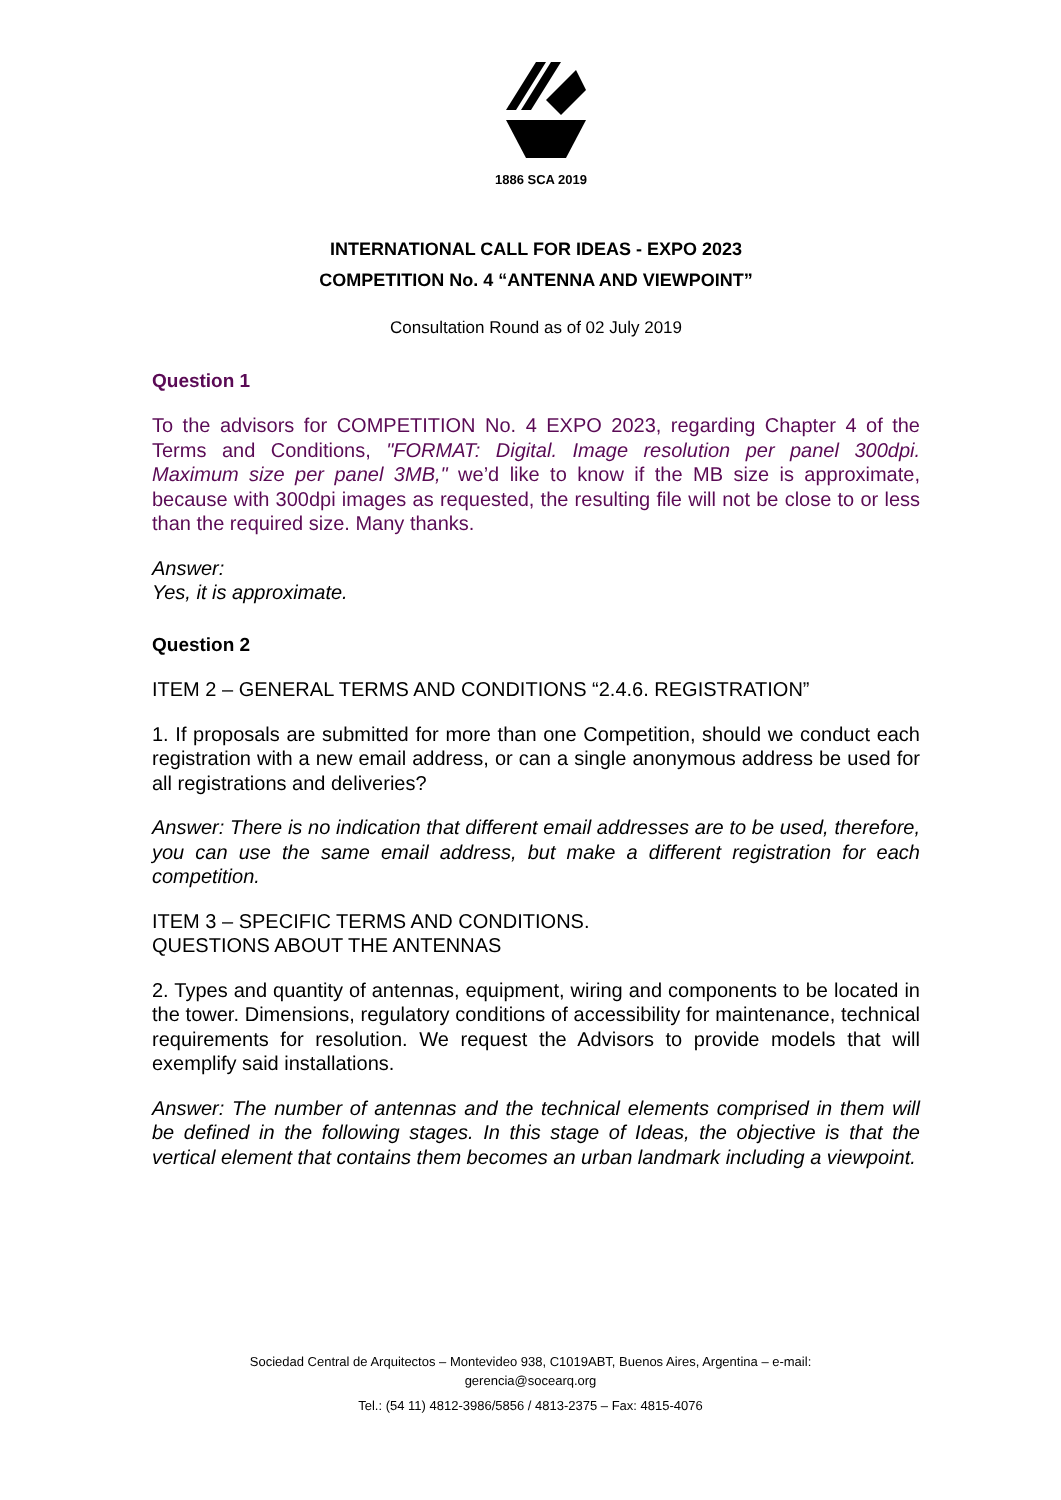1886 SCA 2019
INTERNATIONAL CALL FOR IDEAS - EXPO 2023
COMPETITION No. 4 “ANTENNA AND VIEWPOINT”
Consultation Round as of 02 July 2019
Question 1
To the advisors for COMPETITION No. 4 EXPO 2023, regarding Chapter 4 of the Terms and Conditions, "FORMAT: Digital. Image resolution per panel 300dpi. Maximum size per panel 3MB," we’d like to know if the MB size is approximate, because with 300dpi images as requested, the resulting file will not be close to or less than the required size. Many thanks.
Answer:
Yes, it is approximate.
Question 2
ITEM 2 – GENERAL TERMS AND CONDITIONS “2.4.6. REGISTRATION”
1. If proposals are submitted for more than one Competition, should we conduct each registration with a new email address, or can a single anonymous address be used for all registrations and deliveries?
Answer: There is no indication that different email addresses are to be used, therefore, you can use the same email address, but make a different registration for each competition.
ITEM 3 – SPECIFIC TERMS AND CONDITIONS.
QUESTIONS ABOUT THE ANTENNAS
2. Types and quantity of antennas, equipment, wiring and components to be located in the tower. Dimensions, regulatory conditions of accessibility for maintenance, technical requirements for resolution. We request the Advisors to provide models that will exemplify said installations.
Answer: The number of antennas and the technical elements comprised in them will be defined in the following stages. In this stage of Ideas, the objective is that the vertical element that contains them becomes an urban landmark including a viewpoint.
Sociedad Central de Arquitectos – Montevideo 938, C1019ABT, Buenos Aires, Argentina – e-mail:
gerencia@socearq.org
Tel.: (54 11) 4812-3986/5856 / 4813-2375 – Fax: 4815-4076